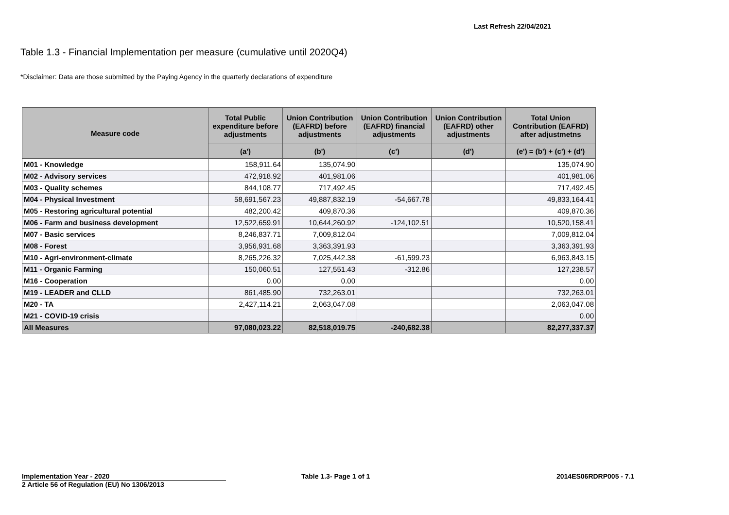Last Refresh 22/04/2021
Table 1.3 - Financial Implementation per measure (cumulative until 2020Q4)
*Disclaimer: Data are those submitted by the Paying Agency in the quarterly declarations of expenditure
| Measure code | Total Public expenditure before adjustments | Union Contribution (EAFRD) before adjustments | Union Contribution (EAFRD) financial adjustments | Union Contribution (EAFRD) other adjustments | Total Union Contribution (EAFRD) after adjustmetns |
| --- | --- | --- | --- | --- | --- |
| | (a') | (b') | (c') | (d') | (e') = (b') + (c') + (d') |
| M01 - Knowledge | 158,911.64 | 135,074.90 | | | 135,074.90 |
| M02 - Advisory services | 472,918.92 | 401,981.06 | | | 401,981.06 |
| M03 - Quality schemes | 844,108.77 | 717,492.45 | | | 717,492.45 |
| M04 - Physical Investment | 58,691,567.23 | 49,887,832.19 | -54,667.78 | | 49,833,164.41 |
| M05 - Restoring agricultural potential | 482,200.42 | 409,870.36 | | | 409,870.36 |
| M06 - Farm and business development | 12,522,659.91 | 10,644,260.92 | -124,102.51 | | 10,520,158.41 |
| M07 - Basic services | 8,246,837.71 | 7,009,812.04 | | | 7,009,812.04 |
| M08 - Forest | 3,956,931.68 | 3,363,391.93 | | | 3,363,391.93 |
| M10 - Agri-environment-climate | 8,265,226.32 | 7,025,442.38 | -61,599.23 | | 6,963,843.15 |
| M11 - Organic Farming | 150,060.51 | 127,551.43 | -312.86 | | 127,238.57 |
| M16 - Cooperation | 0.00 | 0.00 | | | 0.00 |
| M19 - LEADER and CLLD | 861,485.90 | 732,263.01 | | | 732,263.01 |
| M20 - TA | 2,427,114.21 | 2,063,047.08 | | | 2,063,047.08 |
| M21 - COVID-19 crisis | | | | | 0.00 |
| All Measures | 97,080,023.22 | 82,518,019.75 | -240,682.38 | | 82,277,337.37 |
Implementation Year - 2020
2 Article 56 of Regulation (EU) No 1306/2013
Table 1.3- Page 1 of 1 2014ES06RDRP005 - 7.1